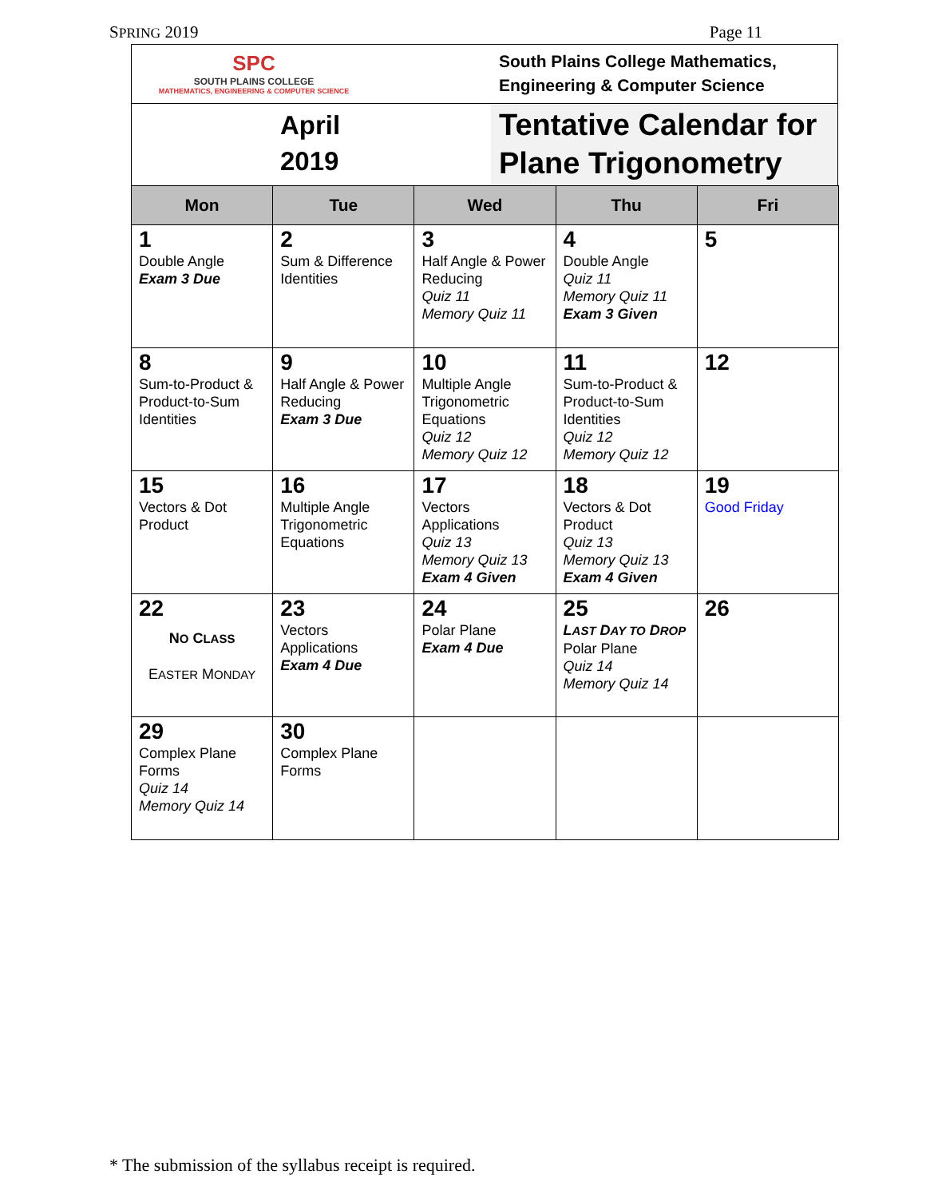SPRING 2019 Page 11
SPC
SOUTH PLAINS COLLEGE
MATHEMATICS, ENGINEERING & COMPUTER SCIENCE
South Plains College Mathematics,
Engineering & Computer Science
April
2019
Tentative Calendar for
Plane Trigonometry
| Mon | Tue | Wed | Thu | Fri |
| --- | --- | --- | --- | --- |
| 1 Double Angle Exam 3 Due | 2 Sum & Difference Identities | 3 Half Angle & Power Reducing Quiz 11 Memory Quiz 11 | 4 Double Angle Quiz 11 Memory Quiz 11 Exam 3 Given | 5 |
| 8 Sum-to-Product & Product-to-Sum Identities | 9 Half Angle & Power Reducing Exam 3 Due | 10 Multiple Angle Trigonometric Equations Quiz 12 Memory Quiz 12 | 11 Sum-to-Product & Product-to-Sum Identities Quiz 12 Memory Quiz 12 | 12 |
| 15 Vectors & Dot Product | 16 Multiple Angle Trigonometric Equations | 17 Vectors Applications Quiz 13 Memory Quiz 13 Exam 4 Given | 18 Vectors & Dot Product Quiz 13 Memory Quiz 13 Exam 4 Given | 19 Good Friday |
| 22 N O C LASS E ASTER M ONDAY | 23 Vectors Applications Exam 4 Due | 24 Polar Plane Exam 4 Due | 25 L AST D AY TO D ROP Polar Plane Quiz 14 Memory Quiz 14 | 26 |
| 29 Complex Plane Forms Quiz 14 Memory Quiz 14 | 30 Complex Plane Forms | | | |
* The submission of the syllabus receipt is required.